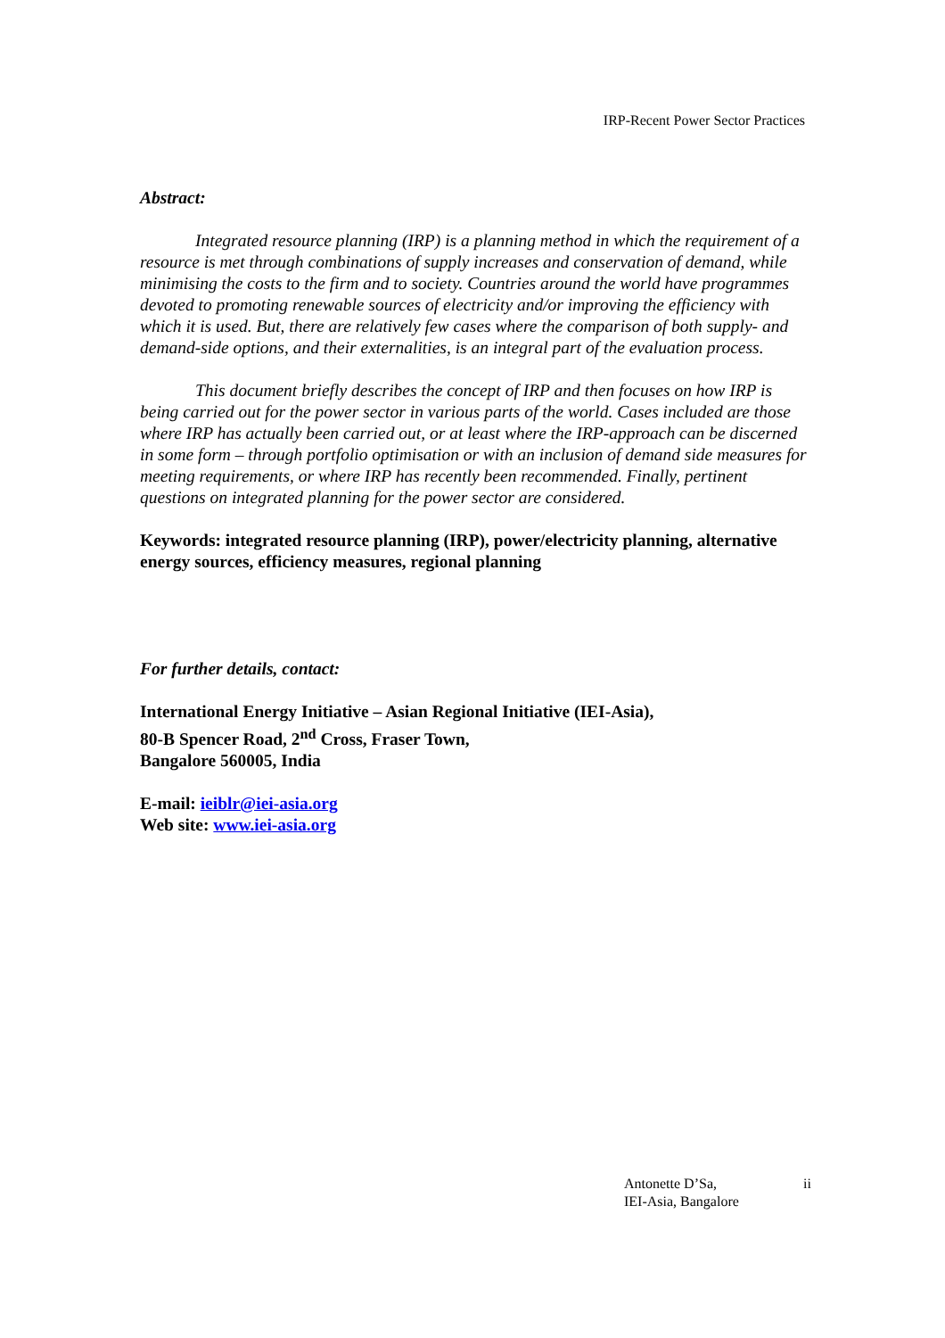IRP-Recent Power Sector Practices
Abstract:
Integrated resource planning (IRP) is a planning method in which the requirement of a resource is met through combinations of supply increases and conservation of demand, while minimising the costs to the firm and to society. Countries around the world have programmes devoted to promoting renewable sources of electricity and/or improving the efficiency with which it is used. But, there are relatively few cases where the comparison of both supply- and demand-side options, and their externalities, is an integral part of the evaluation process.
This document briefly describes the concept of IRP and then focuses on how IRP is being carried out for the power sector in various parts of the world. Cases included are those where IRP has actually been carried out, or at least where the IRP-approach can be discerned in some form – through portfolio optimisation or with an inclusion of demand side measures for meeting requirements, or where IRP has recently been recommended. Finally, pertinent questions on integrated planning for the power sector are considered.
Keywords: integrated resource planning (IRP), power/electricity planning, alternative energy sources, efficiency measures, regional planning
For further details, contact:
International Energy Initiative – Asian Regional Initiative (IEI-Asia),
80-B Spencer Road, 2<sup>nd</sup> Cross, Fraser Town,
Bangalore 560005, India
E-mail: ieiblr@iei-asia.org
Web site: www.iei-asia.org
Antonette D’Sa, ii
IEI-Asia, Bangalore